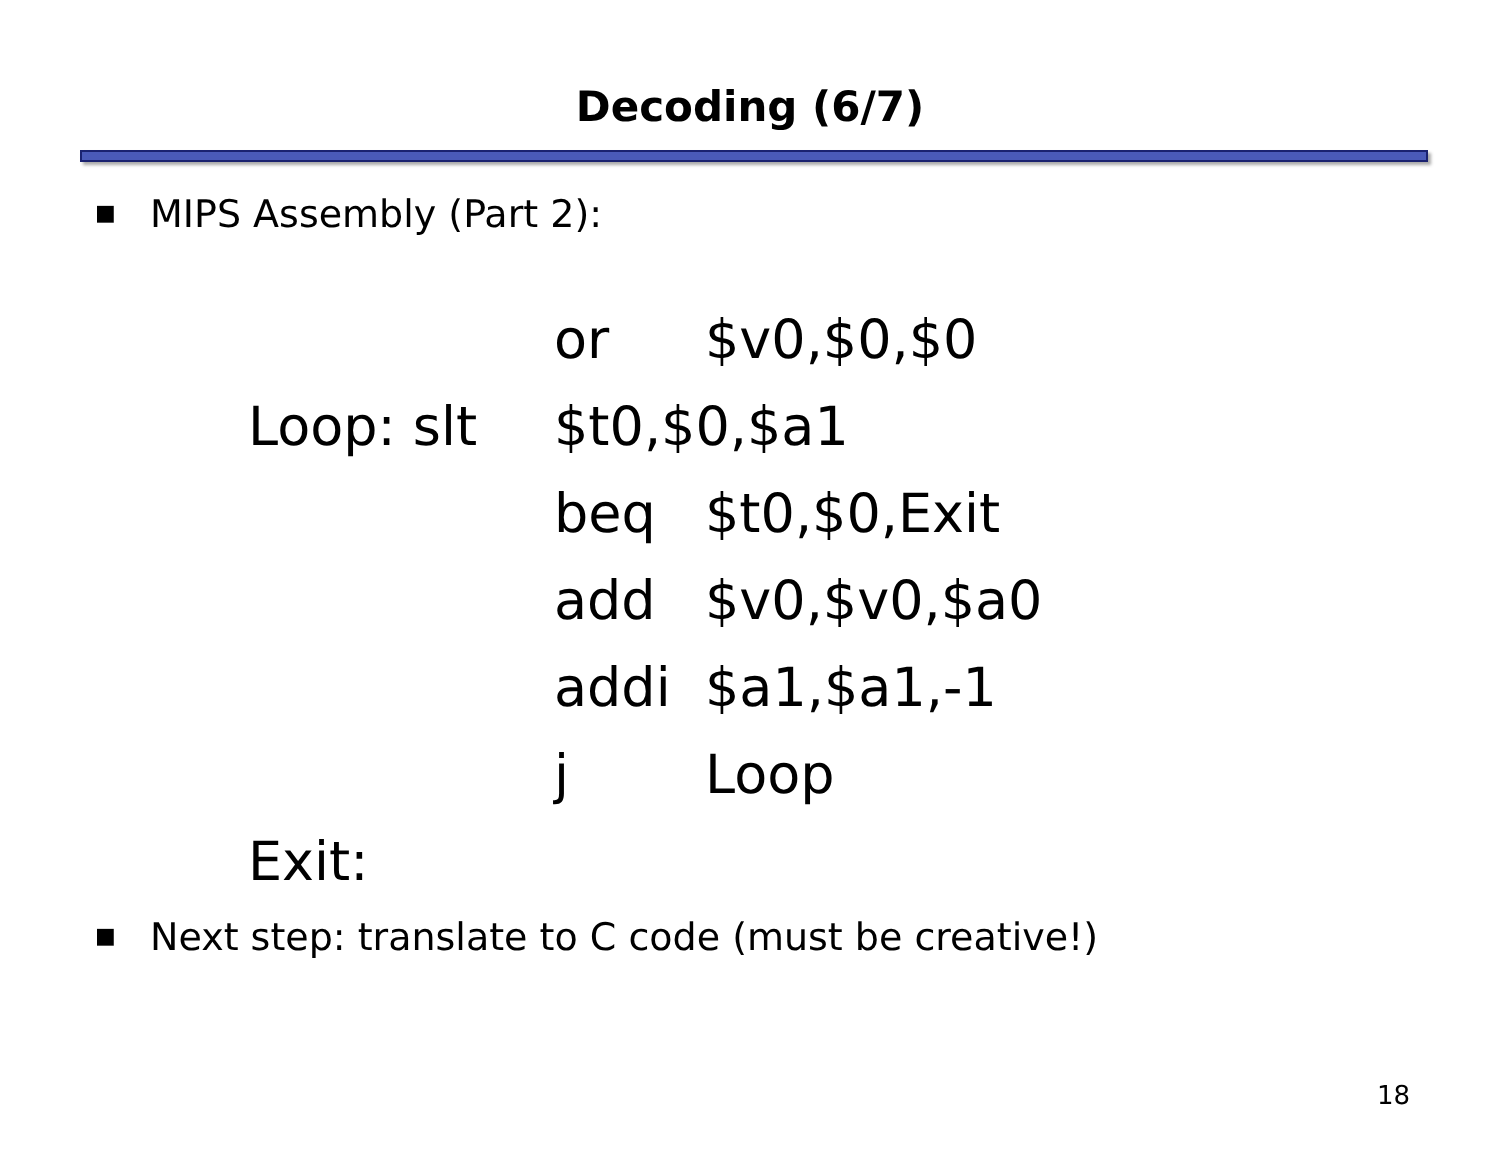Decoding (6/7)
■ MIPS Assembly (Part 2):
| | or | $v0,$0,$0 |
| Loop: slt | $t0,$0,$a1 | |
| | beq | $t0,$0,Exit |
| | add | $v0,$v0,$a0 |
| | addi | $a1,$a1,-1 |
| | j | Loop |
| Exit: | | |
■ Next step: translate to C code (must be creative!)
18